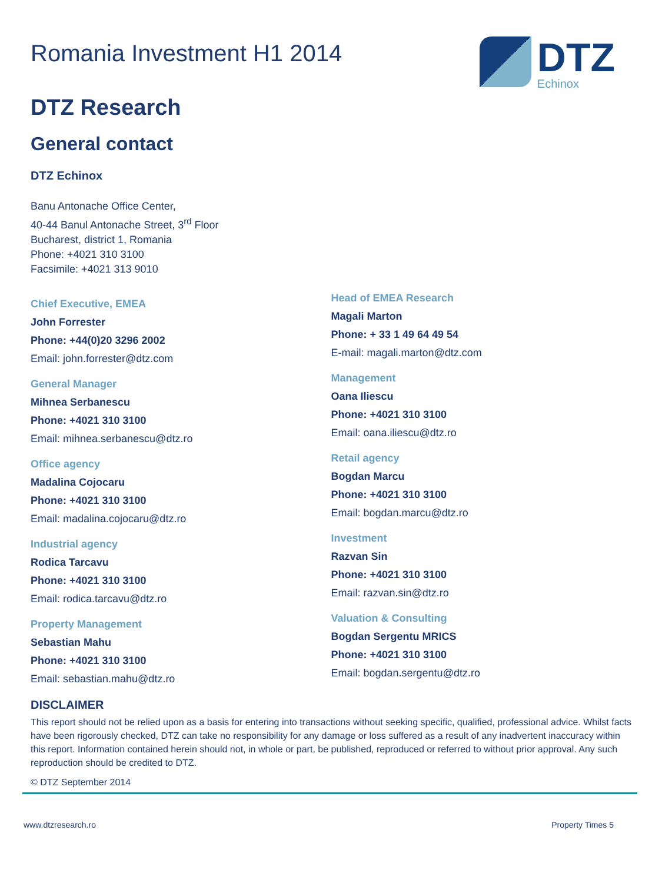DTZ
Echinox
Romania Investment H1 2014
DTZ Research
General contact
DTZ Echinox
Banu Antonache Office Center,
40-44 Banul Antonache Street, 3<sup>rd</sup> Floor
Bucharest, district 1, Romania
Phone: +4021 310 3100
Facsimile: +4021 313 9010
Chief Executive, EMEA
John Forrester
Phone: +44(0)20 3296 2002
Email: john.forrester@dtz.com
General Manager
Mihnea Serbanescu
Phone: +4021 310 3100
Email: mihnea.serbanescu@dtz.ro
Office agency
Madalina Cojocaru
Phone: +4021 310 3100
Email: madalina.cojocaru@dtz.ro
Industrial agency
Rodica Tarcavu
Phone: +4021 310 3100
Email: rodica.tarcavu@dtz.ro
Property Management
Sebastian Mahu
Phone: +4021 310 3100
Email: sebastian.mahu@dtz.ro
Head of EMEA Research
Magali Marton
Phone: + 33 1 49 64 49 54
E-mail: magali.marton@dtz.com
Management
Oana Iliescu
Phone: +4021 310 3100
Email: oana.iliescu@dtz.ro
Retail agency
Bogdan Marcu
Phone: +4021 310 3100
Email: bogdan.marcu@dtz.ro
Investment
Razvan Sin
Phone: +4021 310 3100
Email: razvan.sin@dtz.ro
Valuation & Consulting
Bogdan Sergentu MRICS
Phone: +4021 310 3100
Email: bogdan.sergentu@dtz.ro
DISCLAIMER
This report should not be relied upon as a basis for entering into transactions without seeking specific, qualified, professional advice. Whilst facts have been rigorously checked, DTZ can take no responsibility for any damage or loss suffered as a result of any inadvertent inaccuracy within this report. Information contained herein should not, in whole or part, be published, reproduced or referred to without prior approval. Any such reproduction should be credited to DTZ.
© DTZ September 2014
www.dtzresearch.ro Property Times 5